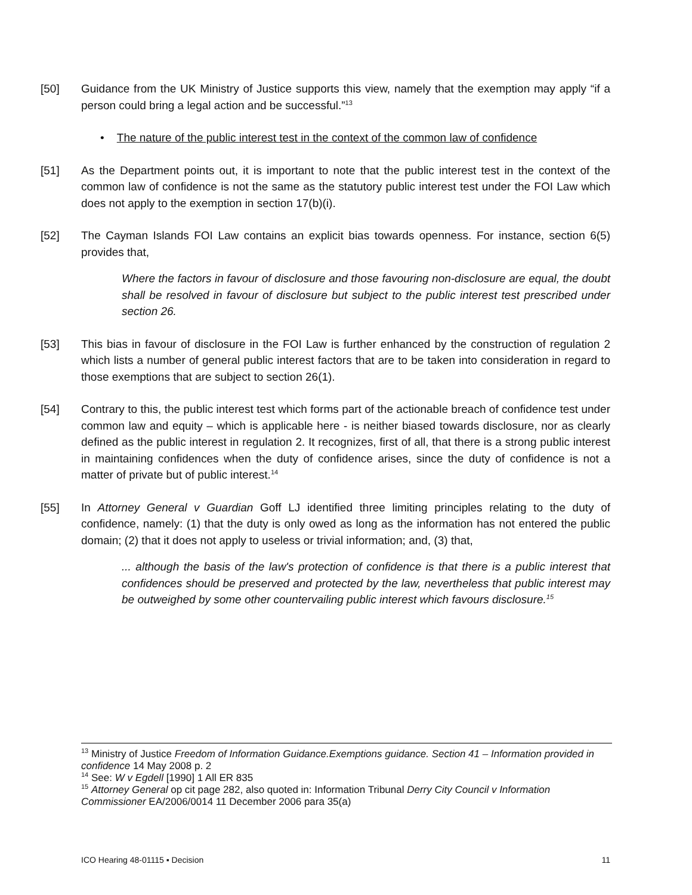[50] Guidance from the UK Ministry of Justice supports this view, namely that the exemption may apply “if a person could bring a legal action and be successful.”<sup>13</sup>
• The nature of the public interest test in the context of the common law of confidence
[51] As the Department points out, it is important to note that the public interest test in the context of the common law of confidence is not the same as the statutory public interest test under the FOI Law which does not apply to the exemption in section 17(b)(i).
[52] The Cayman Islands FOI Law contains an explicit bias towards openness. For instance, section 6(5) provides that,
Where the factors in favour of disclosure and those favouring non-disclosure are equal, the doubt shall be resolved in favour of disclosure but subject to the public interest test prescribed under section 26.
[53] This bias in favour of disclosure in the FOI Law is further enhanced by the construction of regulation 2 which lists a number of general public interest factors that are to be taken into consideration in regard to those exemptions that are subject to section 26(1).
[54] Contrary to this, the public interest test which forms part of the actionable breach of confidence test under common law and equity – which is applicable here - is neither biased towards disclosure, nor as clearly defined as the public interest in regulation 2. It recognizes, first of all, that there is a strong public interest in maintaining confidences when the duty of confidence arises, since the duty of confidence is not a matter of private but of public interest.<sup>14</sup>
[55] In Attorney General v Guardian Goff LJ identified three limiting principles relating to the duty of confidence, namely: (1) that the duty is only owed as long as the information has not entered the public domain; (2) that it does not apply to useless or trivial information; and, (3) that,
... although the basis of the law's protection of confidence is that there is a public interest that confidences should be preserved and protected by the law, nevertheless that public interest may be outweighed by some other countervailing public interest which favours disclosure.<sup>15</sup>
<sup>13</sup> Ministry of Justice Freedom of Information Guidance.Exemptions guidance. Section 41 – Information provided in confidence 14 May 2008 p. 2
<sup>14</sup> See: W v Egdell [1990] 1 All ER 835
<sup>15</sup> Attorney General op cit page 282, also quoted in: Information Tribunal Derry City Council v Information Commissioner EA/2006/0014 11 December 2006 para 35(a)
ICO Hearing 48-01115 ▪ Decision 11